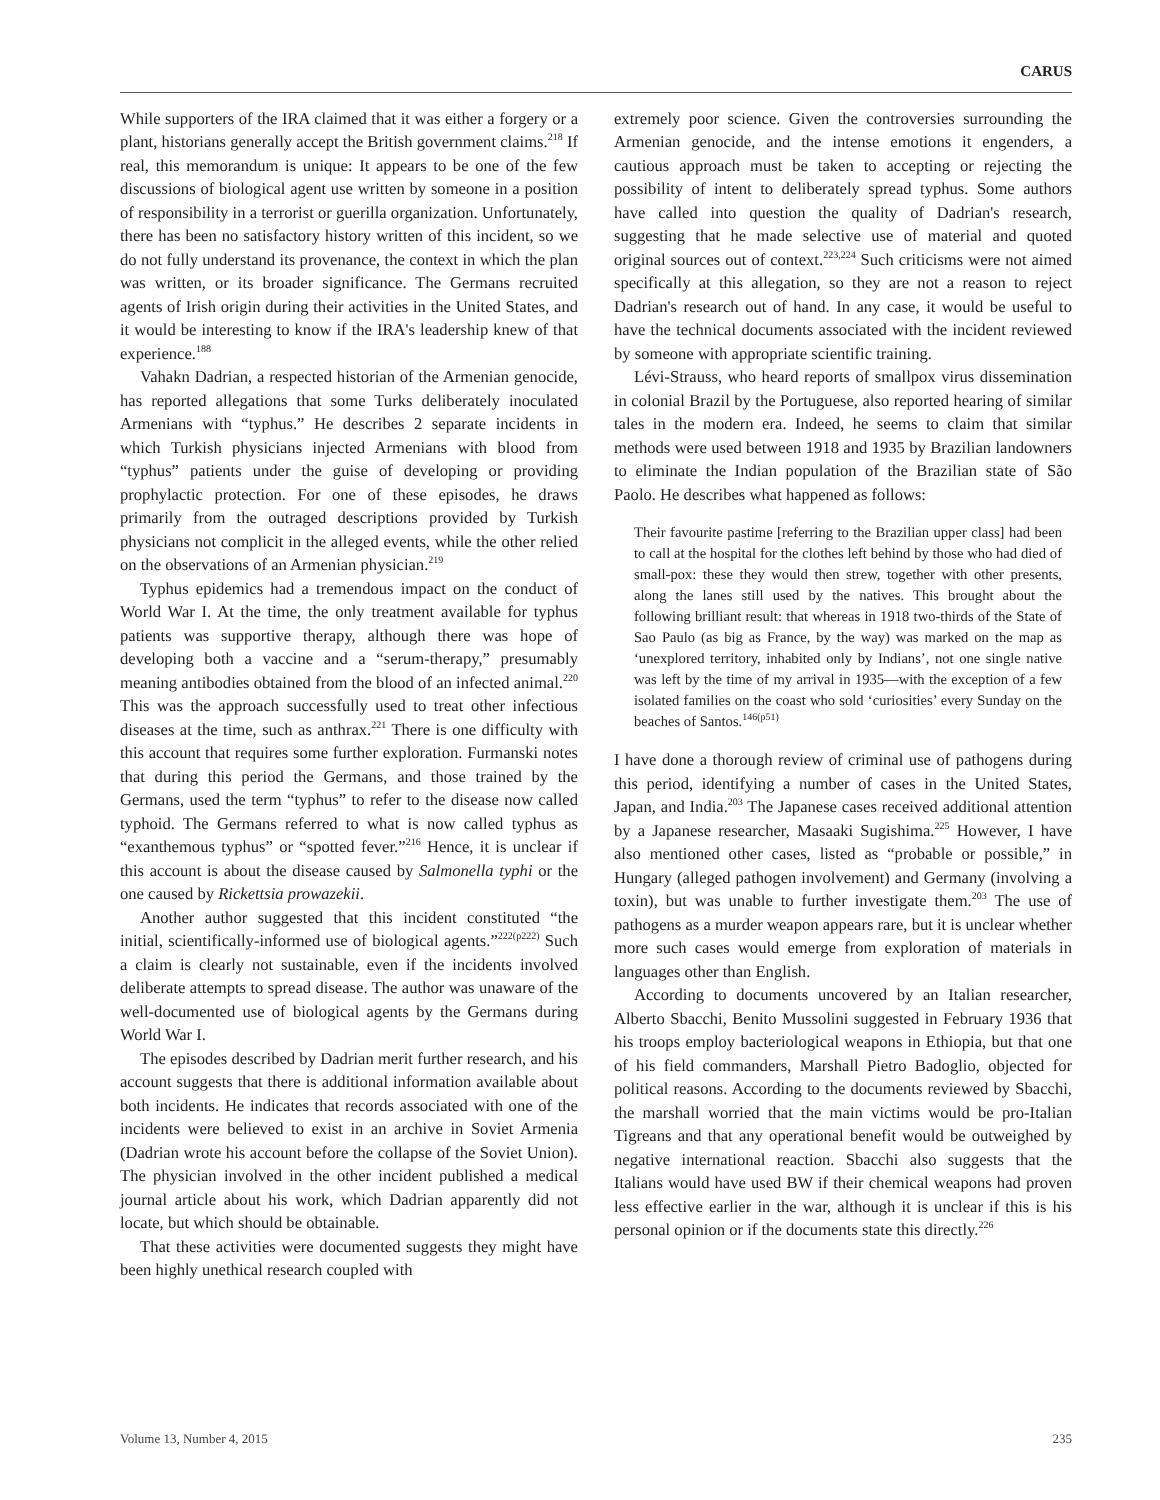CARUS
While supporters of the IRA claimed that it was either a forgery or a plant, historians generally accept the British government claims.<sup>218</sup> If real, this memorandum is unique: It appears to be one of the few discussions of biological agent use written by someone in a position of responsibility in a terrorist or guerilla organization. Unfortunately, there has been no satisfactory history written of this incident, so we do not fully understand its provenance, the context in which the plan was written, or its broader significance. The Germans recruited agents of Irish origin during their activities in the United States, and it would be interesting to know if the IRA's leadership knew of that experience.<sup>188</sup>
Vahakn Dadrian, a respected historian of the Armenian genocide, has reported allegations that some Turks deliberately inoculated Armenians with “typhus.” He describes 2 separate incidents in which Turkish physicians injected Armenians with blood from “typhus” patients under the guise of developing or providing prophylactic protection. For one of these episodes, he draws primarily from the outraged descriptions provided by Turkish physicians not complicit in the alleged events, while the other relied on the observations of an Armenian physician.<sup>219</sup>
Typhus epidemics had a tremendous impact on the conduct of World War I. At the time, the only treatment available for typhus patients was supportive therapy, although there was hope of developing both a vaccine and a “serum-therapy,” presumably meaning antibodies obtained from the blood of an infected animal.<sup>220</sup> This was the approach successfully used to treat other infectious diseases at the time, such as anthrax.<sup>221</sup> There is one difficulty with this account that requires some further exploration. Furmanski notes that during this period the Germans, and those trained by the Germans, used the term “typhus” to refer to the disease now called typhoid. The Germans referred to what is now called typhus as “exanthemous typhus” or “spotted fever.”<sup>216</sup> Hence, it is unclear if this account is about the disease caused by Salmonella typhi or the one caused by Rickettsia prowazekii.
Another author suggested that this incident constituted “the initial, scientifically-informed use of biological agents.”<sup>222(p222)</sup> Such a claim is clearly not sustainable, even if the incidents involved deliberate attempts to spread disease. The author was unaware of the well-documented use of biological agents by the Germans during World War I.
The episodes described by Dadrian merit further research, and his account suggests that there is additional information available about both incidents. He indicates that records associated with one of the incidents were believed to exist in an archive in Soviet Armenia (Dadrian wrote his account before the collapse of the Soviet Union). The physician involved in the other incident published a medical journal article about his work, which Dadrian apparently did not locate, but which should be obtainable.
That these activities were documented suggests they might have been highly unethical research coupled with
extremely poor science. Given the controversies surrounding the Armenian genocide, and the intense emotions it engenders, a cautious approach must be taken to accepting or rejecting the possibility of intent to deliberately spread typhus. Some authors have called into question the quality of Dadrian's research, suggesting that he made selective use of material and quoted original sources out of context.<sup>223,224</sup> Such criticisms were not aimed specifically at this allegation, so they are not a reason to reject Dadrian's research out of hand. In any case, it would be useful to have the technical documents associated with the incident reviewed by someone with appropriate scientific training.
Lévi-Strauss, who heard reports of smallpox virus dissemination in colonial Brazil by the Portuguese, also reported hearing of similar tales in the modern era. Indeed, he seems to claim that similar methods were used between 1918 and 1935 by Brazilian landowners to eliminate the Indian population of the Brazilian state of São Paolo. He describes what happened as follows:
Their favourite pastime [referring to the Brazilian upper class] had been to call at the hospital for the clothes left behind by those who had died of small-pox: these they would then strew, together with other presents, along the lanes still used by the natives. This brought about the following brilliant result: that whereas in 1918 two-thirds of the State of Sao Paulo (as big as France, by the way) was marked on the map as ‘unexplored territory, inhabited only by Indians’, not one single native was left by the time of my arrival in 1935—with the exception of a few isolated families on the coast who sold ‘curiosities’ every Sunday on the beaches of Santos.<sup>146(p51)</sup>
I have done a thorough review of criminal use of pathogens during this period, identifying a number of cases in the United States, Japan, and India.<sup>203</sup> The Japanese cases received additional attention by a Japanese researcher, Masaaki Sugishima.<sup>225</sup> However, I have also mentioned other cases, listed as “probable or possible,” in Hungary (alleged pathogen involvement) and Germany (involving a toxin), but was unable to further investigate them.<sup>203</sup> The use of pathogens as a murder weapon appears rare, but it is unclear whether more such cases would emerge from exploration of materials in languages other than English.
According to documents uncovered by an Italian researcher, Alberto Sbacchi, Benito Mussolini suggested in February 1936 that his troops employ bacteriological weapons in Ethiopia, but that one of his field commanders, Marshall Pietro Badoglio, objected for political reasons. According to the documents reviewed by Sbacchi, the marshall worried that the main victims would be pro-Italian Tigreans and that any operational benefit would be outweighed by negative international reaction. Sbacchi also suggests that the Italians would have used BW if their chemical weapons had proven less effective earlier in the war, although it is unclear if this is his personal opinion or if the documents state this directly.<sup>226</sup>
Volume 13, Number 4, 2015 235